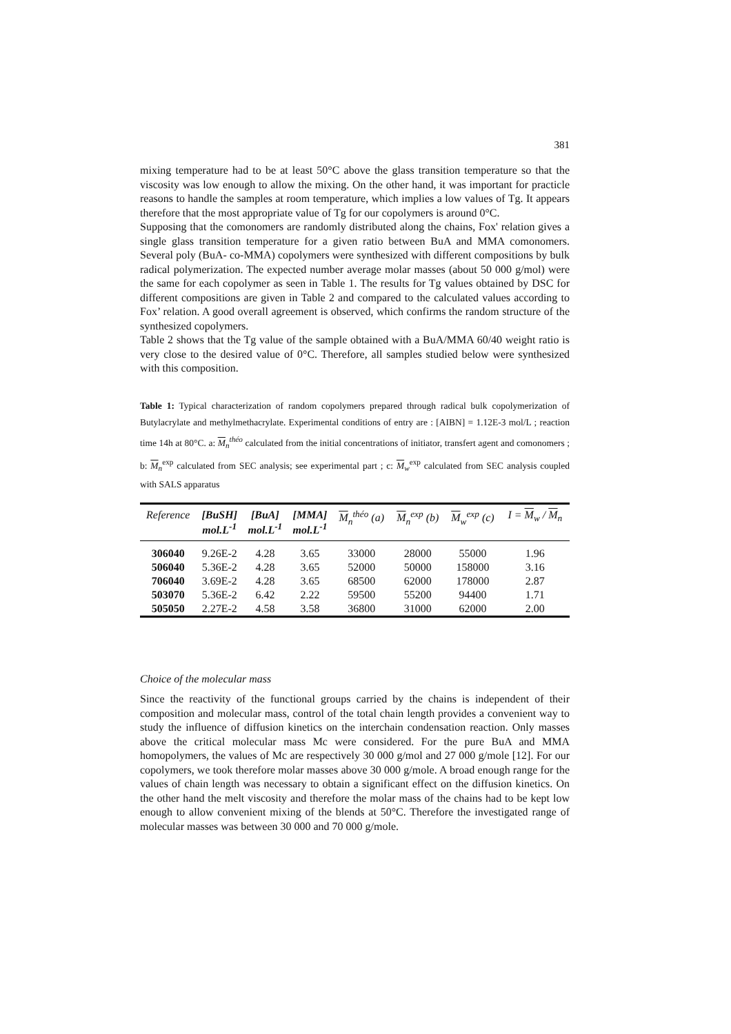381
mixing temperature had to be at least 50°C above the glass transition temperature so that the viscosity was low enough to allow the mixing. On the other hand, it was important for practicle reasons to handle the samples at room temperature, which implies a low values of Tg. It appears therefore that the most appropriate value of Tg for our copolymers is around 0°C.
Supposing that the comonomers are randomly distributed along the chains, Fox' relation gives a single glass transition temperature for a given ratio between BuA and MMA comonomers. Several poly (BuA- co-MMA) copolymers were synthesized with different compositions by bulk radical polymerization. The expected number average molar masses (about 50 000 g/mol) were the same for each copolymer as seen in Table 1. The results for Tg values obtained by DSC for different compositions are given in Table 2 and compared to the calculated values according to Fox’ relation. A good overall agreement is observed, which confirms the random structure of the synthesized copolymers.
Table 2 shows that the Tg value of the sample obtained with a BuA/MMA 60/40 weight ratio is very close to the desired value of 0°C. Therefore, all samples studied below were synthesized with this composition.
Table 1: Typical characterization of random copolymers prepared through radical bulk copolymerization of Butylacrylate and methylmethacrylate. Experimental conditions of entry are : [AIBN] = 1.12E-3 mol/L ; reaction time 14h at 80°C. a: M<sub>n</sub><sup>théo</sup> calculated from the initial concentrations of initiator, transfert agent and comonomers ; b: M<sub>n</sub><sup>exp</sup> calculated from SEC analysis; see experimental part ; c: M<sub>w</sub><sup>exp</sup> calculated from SEC analysis coupled with SALS apparatus
| Reference | [BuSH] mol.L<sup>-1</sup> | [BuA] mol.L<sup>-1</sup> | [MMA] mol.L<sup>-1</sup> | M<sub>n</sub><sup>théo</sup> (a) | M<sub>n</sub><sup>exp</sup> (b) | M<sub>w</sub><sup>exp</sup> (c) | I = M<sub>w</sub> / M<sub>n</sub> |
| --- | --- | --- | --- | --- | --- | --- | --- |
| 306040 | 9.26E-2 | 4.28 | 3.65 | 33000 | 28000 | 55000 | 1.96 |
| 506040 | 5.36E-2 | 4.28 | 3.65 | 52000 | 50000 | 158000 | 3.16 |
| 706040 | 3.69E-2 | 4.28 | 3.65 | 68500 | 62000 | 178000 | 2.87 |
| 503070 | 5.36E-2 | 6.42 | 2.22 | 59500 | 55200 | 94400 | 1.71 |
| 505050 | 2.27E-2 | 4.58 | 3.58 | 36800 | 31000 | 62000 | 2.00 |
Choice of the molecular mass
Since the reactivity of the functional groups carried by the chains is independent of their composition and molecular mass, control of the total chain length provides a convenient way to study the influence of diffusion kinetics on the interchain condensation reaction. Only masses above the critical molecular mass Mc were considered. For the pure BuA and MMA homopolymers, the values of Mc are respectively 30 000 g/mol and 27 000 g/mole [12]. For our copolymers, we took therefore molar masses above 30 000 g/mole. A broad enough range for the values of chain length was necessary to obtain a significant effect on the diffusion kinetics. On the other hand the melt viscosity and therefore the molar mass of the chains had to be kept low enough to allow convenient mixing of the blends at 50°C. Therefore the investigated range of molecular masses was between 30 000 and 70 000 g/mole.